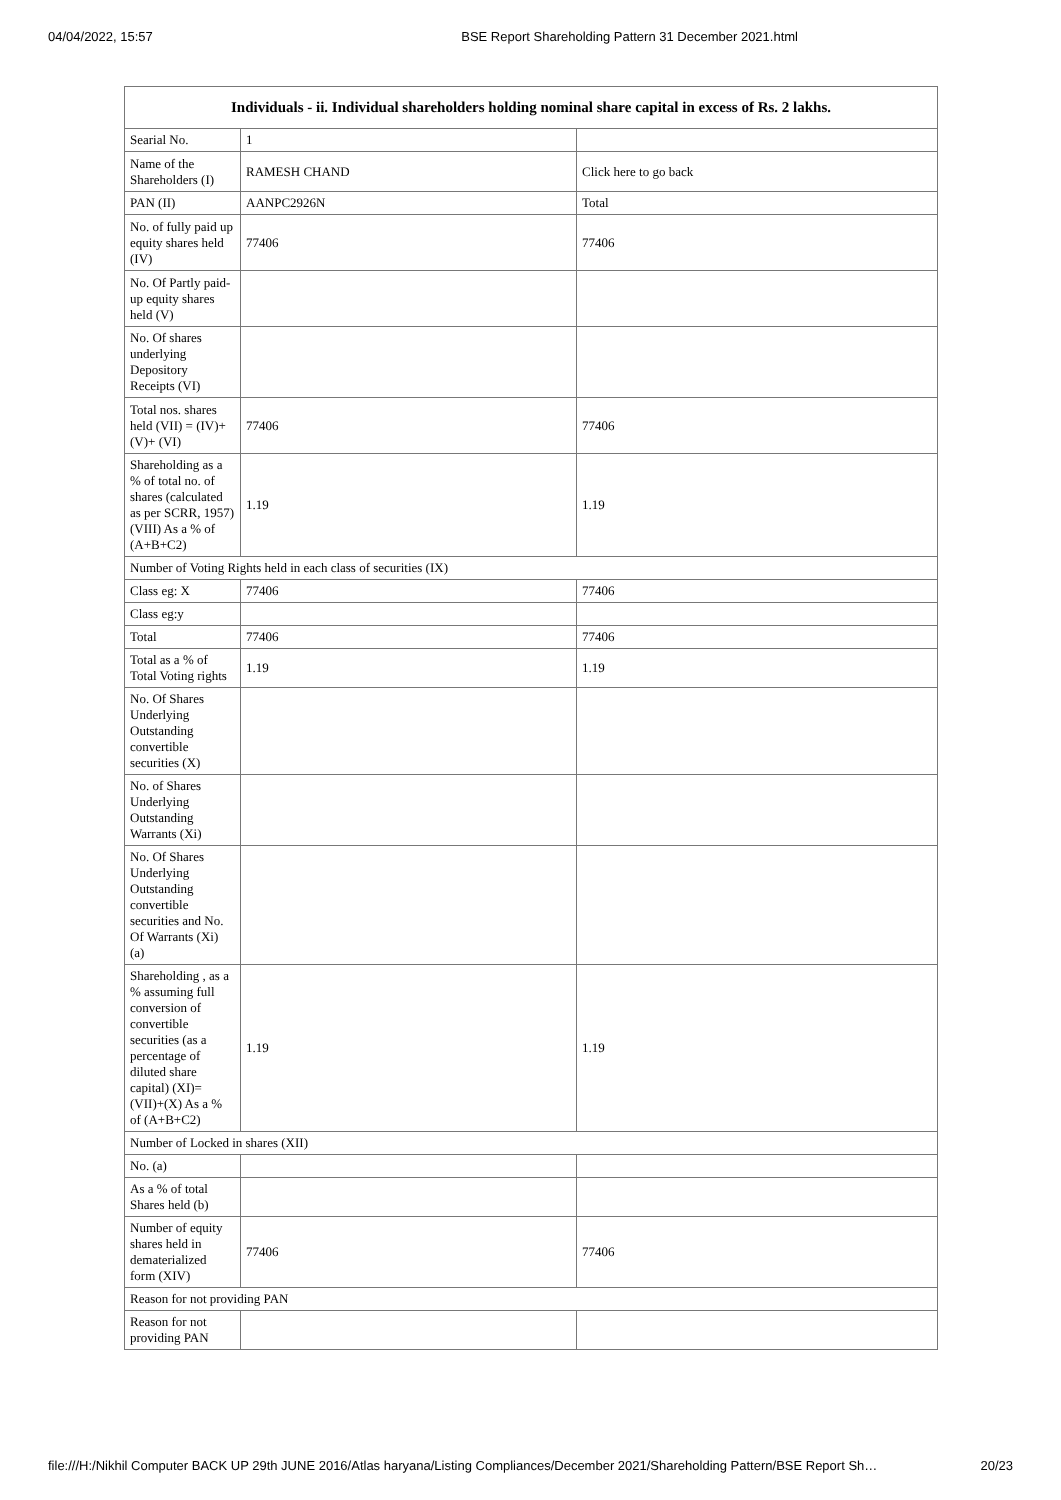04/04/2022, 15:57 BSE Report Shareholding Pattern 31 December 2021.html
| Individuals - ii. Individual shareholders holding nominal share capital in excess of Rs. 2 lakhs. | | |
| --- | --- | --- |
| Searial No. | 1 | |
| Name of the Shareholders (I) | RAMESH CHAND | Click here to go back |
| PAN (II) | AANPC2926N | Total |
| No. of fully paid up equity shares held (IV) | 77406 | 77406 |
| No. Of Partly paid-up equity shares held (V) | | |
| No. Of shares underlying Depository Receipts (VI) | | |
| Total nos. shares held (VII) = (IV)+(V)+ (VI) | 77406 | 77406 |
| Shareholding as a % of total no. of shares (calculated as per SCRR, 1957) (VIII) As a % of (A+B+C2) | 1.19 | 1.19 |
| Number of Voting Rights held in each class of securities (IX) | | |
| Class eg: X | 77406 | 77406 |
| Class eg:y | | |
| Total | 77406 | 77406 |
| Total as a % of Total Voting rights | 1.19 | 1.19 |
| No. Of Shares Underlying Outstanding convertible securities (X) | | |
| No. of Shares Underlying Outstanding Warrants (Xi) | | |
| No. Of Shares Underlying Outstanding convertible securities and No. Of Warrants (Xi) (a) | | |
| Shareholding , as a % assuming full conversion of convertible securities (as a percentage of diluted share capital) (XI)= (VII)+(X) As a % of (A+B+C2) | 1.19 | 1.19 |
| Number of Locked in shares (XII) | | |
| No. (a) | | |
| As a % of total Shares held (b) | | |
| Number of equity shares held in dematerialized form (XIV) | 77406 | 77406 |
| Reason for not providing PAN | | |
| Reason for not providing PAN | | |
file:///H:/Nikhil Computer BACK UP 29th JUNE 2016/Atlas haryana/Listing Compliances/December 2021/Shareholding Pattern/BSE Report Sh… 20/23